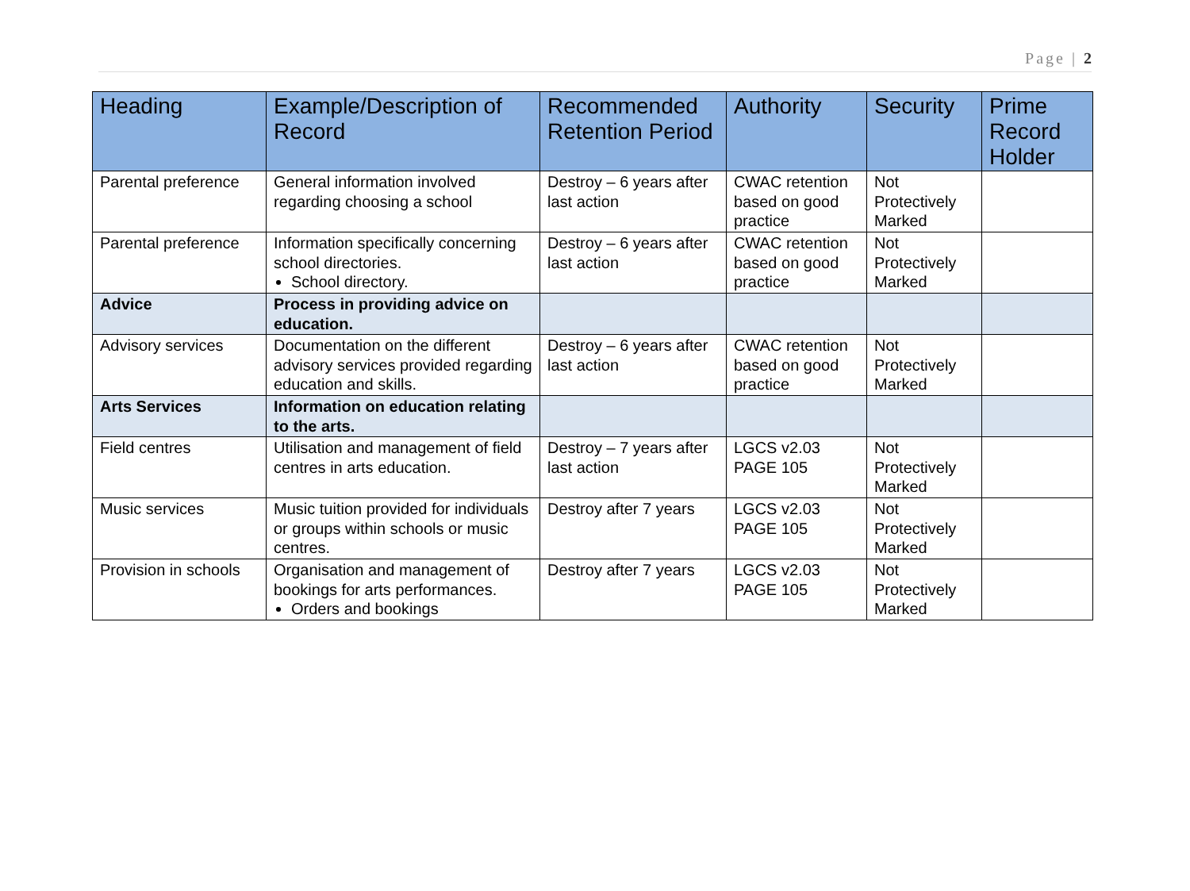Page | 2
| Heading | Example/Description of Record | Recommended Retention Period | Authority | Security | Prime Record Holder |
| --- | --- | --- | --- | --- | --- |
| Parental preference | General information involved regarding choosing a school | Destroy – 6 years after last action | CWAC retention based on good practice | Not Protectively Marked | |
| Parental preference | Information specifically concerning school directories. School directory. | Destroy – 6 years after last action | CWAC retention based on good practice | Not Protectively Marked | |
| Advice | Process in providing advice on education. | | | | |
| Advisory services | Documentation on the different advisory services provided regarding education and skills. | Destroy – 6 years after last action | CWAC retention based on good practice | Not Protectively Marked | |
| Arts Services | Information on education relating to the arts. | | | | |
| Field centres | Utilisation and management of field centres in arts education. | Destroy – 7 years after last action | LGCS v2.03 PAGE 105 | Not Protectively Marked | |
| Music services | Music tuition provided for individuals or groups within schools or music centres. | Destroy after 7 years | LGCS v2.03 PAGE 105 | Not Protectively Marked | |
| Provision in schools | Organisation and management of bookings for arts performances. Orders and bookings | Destroy after 7 years | LGCS v2.03 PAGE 105 | Not Protectively Marked | |